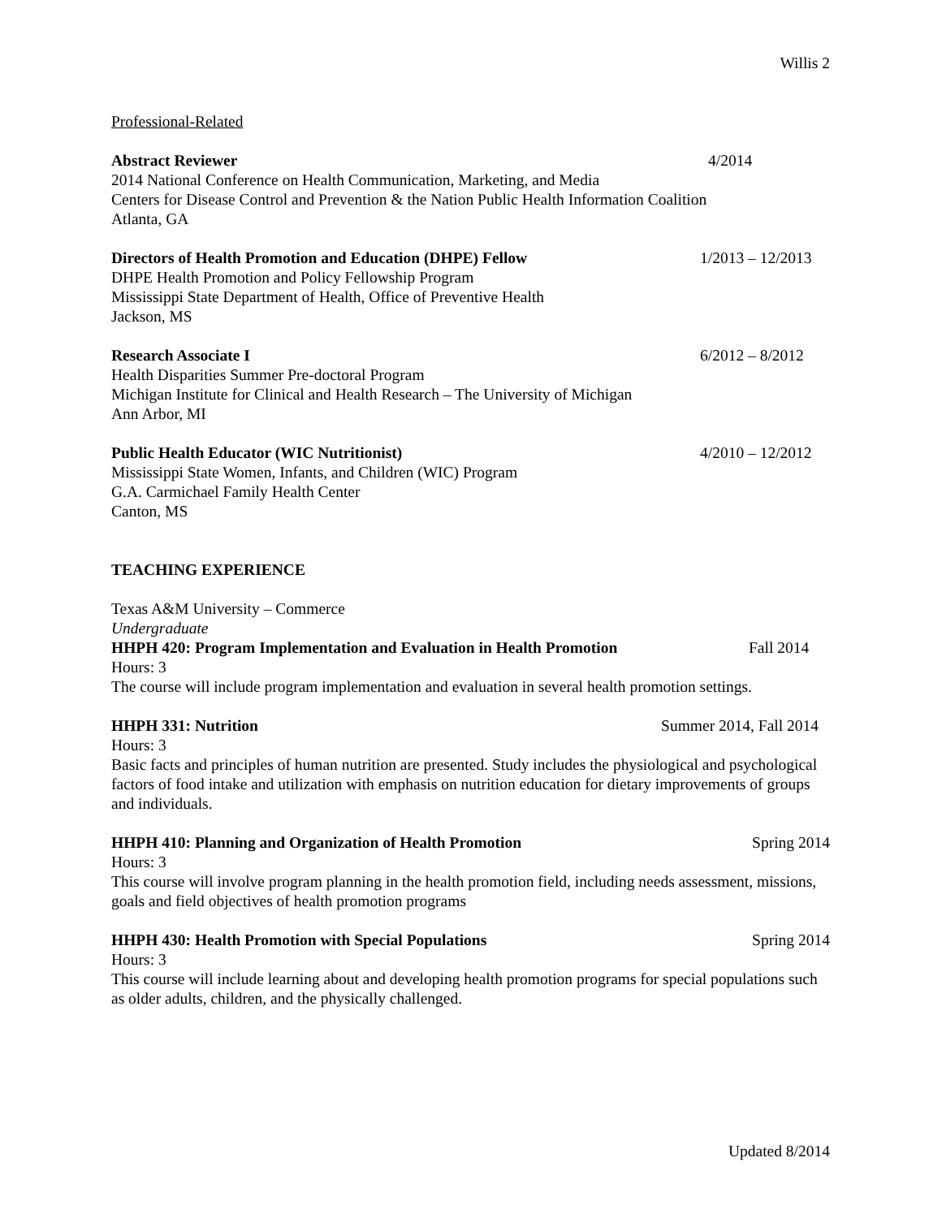Willis 2
Professional-Related
Abstract Reviewer 4/2014
2014 National Conference on Health Communication, Marketing, and Media
Centers for Disease Control and Prevention & the Nation Public Health Information Coalition
Atlanta, GA
Directors of Health Promotion and Education (DHPE) Fellow 1/2013 – 12/2013
DHPE Health Promotion and Policy Fellowship Program
Mississippi State Department of Health, Office of Preventive Health
Jackson, MS
Research Associate I 6/2012 – 8/2012
Health Disparities Summer Pre-doctoral Program
Michigan Institute for Clinical and Health Research – The University of Michigan
Ann Arbor, MI
Public Health Educator (WIC Nutritionist) 4/2010 – 12/2012
Mississippi State Women, Infants, and Children (WIC) Program
G.A. Carmichael Family Health Center
Canton, MS
TEACHING EXPERIENCE
Texas A&M University – Commerce
Undergraduate
HHPH 420: Program Implementation and Evaluation in Health Promotion Fall 2014
Hours: 3
The course will include program implementation and evaluation in several health promotion settings.
HHPH 331: Nutrition Summer 2014, Fall 2014
Hours: 3
Basic facts and principles of human nutrition are presented. Study includes the physiological and psychological factors of food intake and utilization with emphasis on nutrition education for dietary improvements of groups and individuals.
HHPH 410: Planning and Organization of Health Promotion Spring 2014
Hours: 3
This course will involve program planning in the health promotion field, including needs assessment, missions, goals and field objectives of health promotion programs
HHPH 430: Health Promotion with Special Populations Spring 2014
Hours: 3
This course will include learning about and developing health promotion programs for special populations such as older adults, children, and the physically challenged.
Updated 8/2014